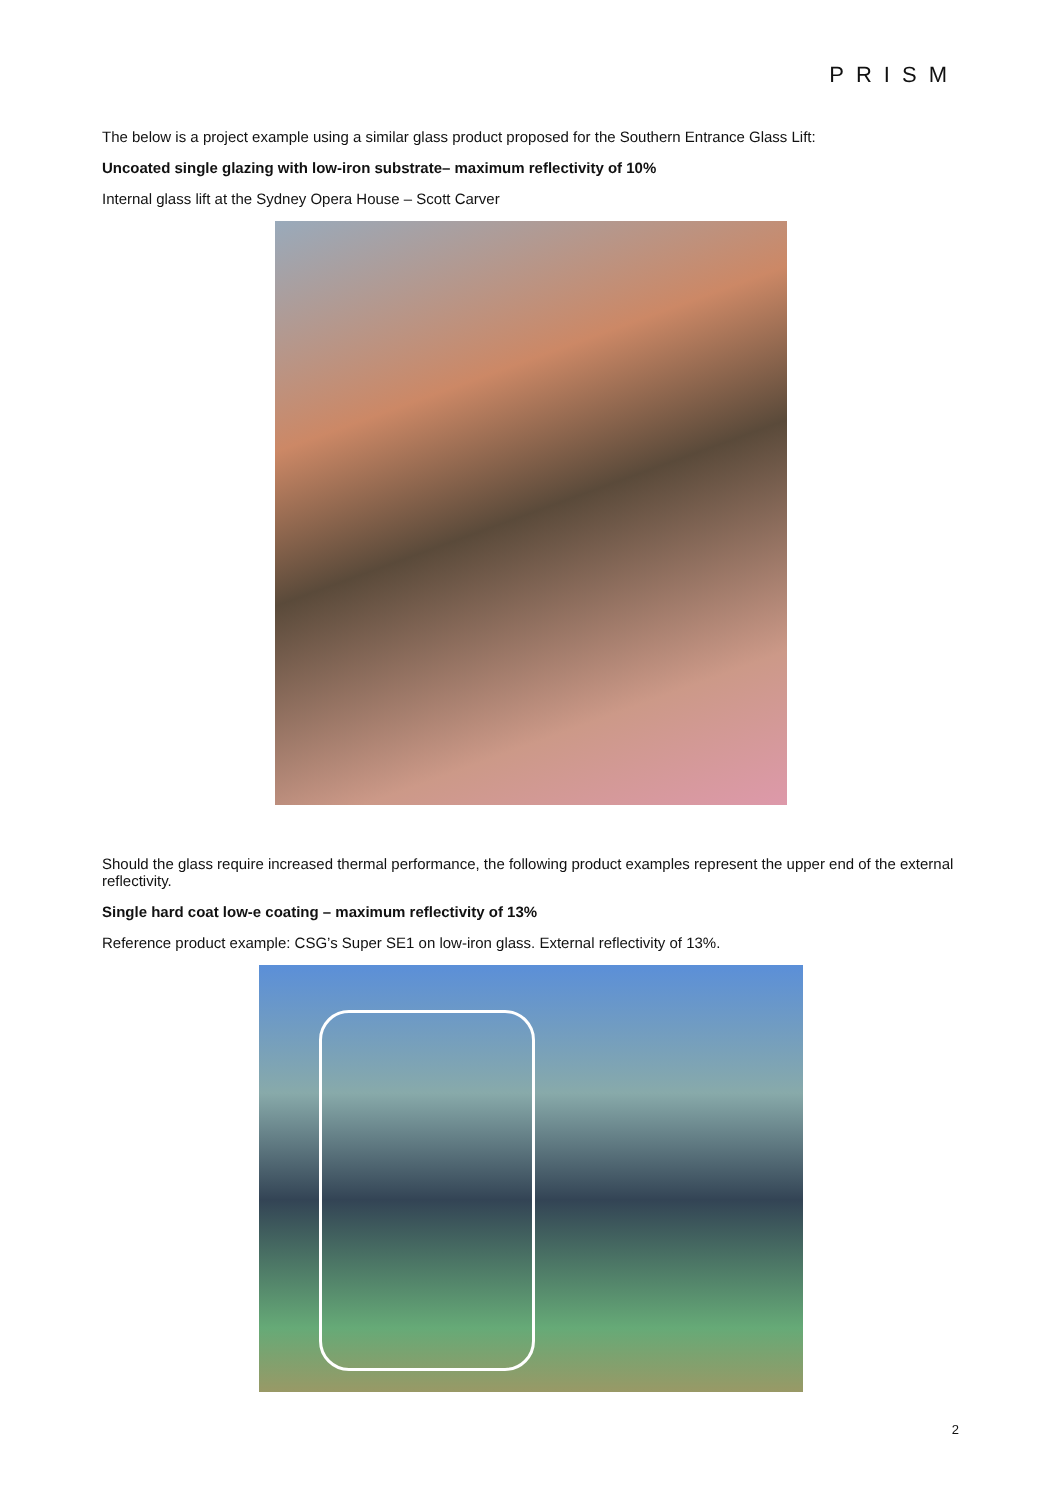PRISM
The below is a project example using a similar glass product proposed for the Southern Entrance Glass Lift:
Uncoated single glazing with low-iron substrate– maximum reflectivity of 10%
Internal glass lift at the Sydney Opera House – Scott Carver
Should the glass require increased thermal performance, the following product examples represent the upper end of the external reflectivity.
Single hard coat low-e coating – maximum reflectivity of 13%
Reference product example: CSG’s Super SE1 on low-iron glass. External reflectivity of 13%.
2